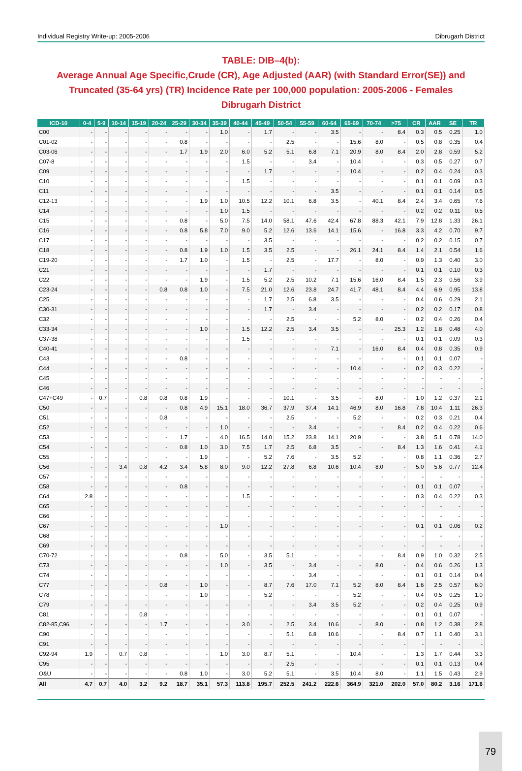Individual Registry Write-up: 2005-2006 Dibrugarh District
TABLE: DIB–4(b):
Average Annual Age Specific,Crude (CR), Age Adjusted (AAR) (with Standard Error(SE)) and Truncated (35-64 yrs) (TR) Incidence Rate per 100,000 population: 2005-2006 - Females
Dibrugarh District
| ICD-10 | 0-4 | 5-9 | 10-14 | 15-19 | 20-24 | 25-29 | 30-34 | 35-39 | 40-44 | 45-49 | 50-54 | 55-59 | 60-64 | 65-69 | 70-74 | >75 | CR | AAR | SE | TR |
| --- | --- | --- | --- | --- | --- | --- | --- | --- | --- | --- | --- | --- | --- | --- | --- | --- | --- | --- | --- | --- |
| C00 | - | - | - | - | - | - | - | 1.0 | - | 1.7 | - | - | 3.5 | - | - | 8.4 | 0.3 | 0.5 | 0.25 | 1.0 |
| C01-02 | - | - | - | - | - | 0.8 | - | - | - | - | 2.5 | - | - | 15.6 | 8.0 | - | 0.5 | 0.8 | 0.35 | 0.4 |
| C03-06 | - | - | - | - | - | 1.7 | 1.9 | 2.0 | 6.0 | 5.2 | 5.1 | 6.8 | 7.1 | 20.9 | 8.0 | 8.4 | 2.0 | 2.8 | 0.59 | 5.2 |
| C07-8 | - | - | - | - | - | - | - | - | 1.5 | - | - | 3.4 | - | 10.4 | - | - | 0.3 | 0.5 | 0.27 | 0.7 |
| C09 | - | - | - | - | - | - | - | - | - | 1.7 | - | - | - | 10.4 | - | - | 0.2 | 0.4 | 0.24 | 0.3 |
| C10 | - | - | - | - | - | - | - | - | 1.5 | - | - | - | - | - | - | - | 0.1 | 0.1 | 0.09 | 0.3 |
| C11 | - | - | - | - | - | - | - | - | - | - | - | - | 3.5 | - | - | - | 0.1 | 0.1 | 0.14 | 0.5 |
| C12-13 | - | - | - | - | - | - | 1.9 | 1.0 | 10.5 | 12.2 | 10.1 | 6.8 | 3.5 | - | 40.1 | 8.4 | 2.4 | 3.4 | 0.65 | 7.6 |
| C14 | - | - | - | - | - | - | - | 1.0 | 1.5 | - | - | - | - | - | - | - | 0.2 | 0.2 | 0.11 | 0.5 |
| C15 | - | - | - | - | - | 0.8 | - | 5.0 | 7.5 | 14.0 | 58.1 | 47.6 | 42.4 | 67.8 | 88.3 | 42.1 | 7.9 | 12.8 | 1.33 | 26.1 |
| C16 | - | - | - | - | - | 0.8 | 5.8 | 7.0 | 9.0 | 5.2 | 12.6 | 13.6 | 14.1 | 15.6 | - | 16.8 | 3.3 | 4.2 | 0.70 | 9.7 |
| C17 | - | - | - | - | - | - | - | - | - | 3.5 | - | - | - | - | - | - | 0.2 | 0.2 | 0.15 | 0.7 |
| C18 | - | - | - | - | - | 0.8 | 1.9 | 1.0 | 1.5 | 3.5 | 2.5 | - | - | 26.1 | 24.1 | 8.4 | 1.4 | 2.1 | 0.54 | 1.6 |
| C19-20 | - | - | - | - | - | 1.7 | 1.0 | - | 1.5 | - | 2.5 | - | 17.7 | - | 8.0 | - | 0.9 | 1.3 | 0.40 | 3.0 |
| C21 | - | - | - | - | - | - | - | - | - | 1.7 | - | - | - | - | - | - | 0.1 | 0.1 | 0.10 | 0.3 |
| C22 | - | - | - | - | - | - | 1.9 | - | 1.5 | 5.2 | 2.5 | 10.2 | 7.1 | 15.6 | 16.0 | 8.4 | 1.5 | 2.3 | 0.56 | 3.9 |
| C23-24 | - | - | - | - | 0.8 | 0.8 | 1.0 | - | 7.5 | 21.0 | 12.6 | 23.8 | 24.7 | 41.7 | 48.1 | 8.4 | 4.4 | 6.9 | 0.95 | 13.8 |
| C25 | - | - | - | - | - | - | - | - | - | 1.7 | 2.5 | 6.8 | 3.5 | - | - | - | 0.4 | 0.6 | 0.29 | 2.1 |
| C30-31 | - | - | - | - | - | - | - | - | - | 1.7 | - | 3.4 | - | - | - | - | 0.2 | 0.2 | 0.17 | 0.8 |
| C32 | - | - | - | - | - | - | - | - | - | - | 2.5 | - | - | 5.2 | 8.0 | - | 0.2 | 0.4 | 0.26 | 0.4 |
| C33-34 | - | - | - | - | - | - | 1.0 | - | 1.5 | 12.2 | 2.5 | 3.4 | 3.5 | - | - | 25.3 | 1.2 | 1.8 | 0.48 | 4.0 |
| C37-38 | - | - | - | - | - | - | - | - | 1.5 | - | - | - | - | - | - | - | 0.1 | 0.1 | 0.09 | 0.3 |
| C40-41 | - | - | - | - | - | - | - | - | - | - | - | - | 7.1 | - | 16.0 | 8.4 | 0.4 | 0.8 | 0.35 | 0.9 |
| C43 | - | - | - | - | - | 0.8 | - | - | - | - | - | - | - | - | - | - | 0.1 | 0.1 | 0.07 | - |
| C44 | - | - | - | - | - | - | - | - | - | - | - | - | - | 10.4 | - | - | 0.2 | 0.3 | 0.22 | - |
| C45 | - | - | - | - | - | - | - | - | - | - | - | - | - | - | - | - | - | - | - | - |
| C46 | - | - | - | - | - | - | - | - | - | - | - | - | - | - | - | - | - | - | - | - |
| C47+C49 | - | 0.7 | - | 0.8 | 0.8 | 0.8 | 1.9 | - | - | - | 10.1 | - | 3.5 | - | 8.0 | - | 1.0 | 1.2 | 0.37 | 2.1 |
| C50 | - | - | - | - | - | 0.8 | 4.9 | 15.1 | 18.0 | 36.7 | 37.9 | 37.4 | 14.1 | 46.9 | 8.0 | 16.8 | 7.8 | 10.4 | 1.11 | 26.3 |
| C51 | - | - | - | - | 0.8 | - | - | - | - | - | 2.5 | - | - | 5.2 | - | - | 0.2 | 0.3 | 0.21 | 0.4 |
| C52 | - | - | - | - | - | - | - | 1.0 | - | - | - | 3.4 | - | - | - | 8.4 | 0.2 | 0.4 | 0.22 | 0.6 |
| C53 | - | - | - | - | - | 1.7 | - | 4.0 | 16.5 | 14.0 | 15.2 | 23.8 | 14.1 | 20.9 | - | - | 3.8 | 5.1 | 0.78 | 14.0 |
| C54 | - | - | - | - | - | 0.8 | 1.0 | 3.0 | 7.5 | 1.7 | 2.5 | 6.8 | 3.5 | - | - | 8.4 | 1.3 | 1.6 | 0.41 | 4.1 |
| C55 | - | - | - | - | - | - | 1.9 | - | - | 5.2 | 7.6 | - | 3.5 | 5.2 | - | - | 0.8 | 1.1 | 0.36 | 2.7 |
| C56 | - | - | 3.4 | 0.8 | 4.2 | 3.4 | 5.8 | 8.0 | 9.0 | 12.2 | 27.8 | 6.8 | 10.6 | 10.4 | 8.0 | - | 5.0 | 5.6 | 0.77 | 12.4 |
| C57 | - | - | - | - | - | - | - | - | - | - | - | - | - | - | - | - | - | - | - | - |
| C58 | - | - | - | - | - | 0.8 | - | - | - | - | - | - | - | - | - | - | 0.1 | 0.1 | 0.07 | - |
| C64 | 2.8 | - | - | - | - | - | - | - | 1.5 | - | - | - | - | - | - | - | 0.3 | 0.4 | 0.22 | 0.3 |
| C65 | - | - | - | - | - | - | - | - | - | - | - | - | - | - | - | - | - | - | - | - |
| C66 | - | - | - | - | - | - | - | - | - | - | - | - | - | - | - | - | - | - | - | - |
| C67 | - | - | - | - | - | - | - | 1.0 | - | - | - | - | - | - | - | - | 0.1 | 0.1 | 0.06 | 0.2 |
| C68 | - | - | - | - | - | - | - | - | - | - | - | - | - | - | - | - | - | - | - | - |
| C69 | - | - | - | - | - | - | - | - | - | - | - | - | - | - | - | - | - | - | - | - |
| C70-72 | - | - | - | - | - | 0.8 | - | 5.0 | - | 3.5 | 5.1 | - | - | - | - | 8.4 | 0.9 | 1.0 | 0.32 | 2.5 |
| C73 | - | - | - | - | - | - | - | 1.0 | - | 3.5 | - | 3.4 | - | - | 8.0 | - | 0.4 | 0.6 | 0.26 | 1.3 |
| C74 | - | - | - | - | - | - | - | - | - | - | - | 3.4 | - | - | - | - | 0.1 | 0.1 | 0.14 | 0.4 |
| C77 | - | - | - | - | 0.8 | - | 1.0 | - | - | 8.7 | 7.6 | 17.0 | 7.1 | 5.2 | 8.0 | 8.4 | 1.6 | 2.5 | 0.57 | 6.0 |
| C78 | - | - | - | - | - | - | 1.0 | - | - | 5.2 | - | - | - | 5.2 | - | - | 0.4 | 0.5 | 0.25 | 1.0 |
| C79 | - | - | - | - | - | - | - | - | - | - | - | 3.4 | 3.5 | 5.2 | - | - | 0.2 | 0.4 | 0.25 | 0.9 |
| C81 | - | - | - | 0.8 | - | - | - | - | - | - | - | - | - | - | - | - | 0.1 | 0.1 | 0.07 | - |
| C82-85,C96 | - | - | - | - | 1.7 | - | - | - | 3.0 | - | 2.5 | 3.4 | 10.6 | - | 8.0 | - | 0.8 | 1.2 | 0.38 | 2.8 |
| C90 | - | - | - | - | - | - | - | - | - | - | 5.1 | 6.8 | 10.6 | - | - | 8.4 | 0.7 | 1.1 | 0.40 | 3.1 |
| C91 | - | - | - | - | - | - | - | - | - | - | - | - | - | - | - | - | - | - | - | - |
| C92-94 | 1.9 | - | 0.7 | 0.8 | - | - | - | 1.0 | 3.0 | 8.7 | 5.1 | - | - | 10.4 | - | - | 1.3 | 1.7 | 0.44 | 3.3 |
| C95 | - | - | - | - | - | - | - | - | - | - | 2.5 | - | - | - | - | - | 0.1 | 0.1 | 0.13 | 0.4 |
| O&U | - | - | - | - | - | 0.8 | 1.0 | - | 3.0 | 5.2 | 5.1 | - | 3.5 | 10.4 | 8.0 | - | 1.1 | 1.5 | 0.43 | 2.9 |
| All | 4.7 | 0.7 | 4.0 | 3.2 | 9.2 | 18.7 | 35.1 | 57.3 | 113.8 | 195.7 | 252.5 | 241.2 | 222.6 | 364.9 | 321.0 | 202.0 | 57.0 | 80.2 | 3.16 | 171.6 |
79